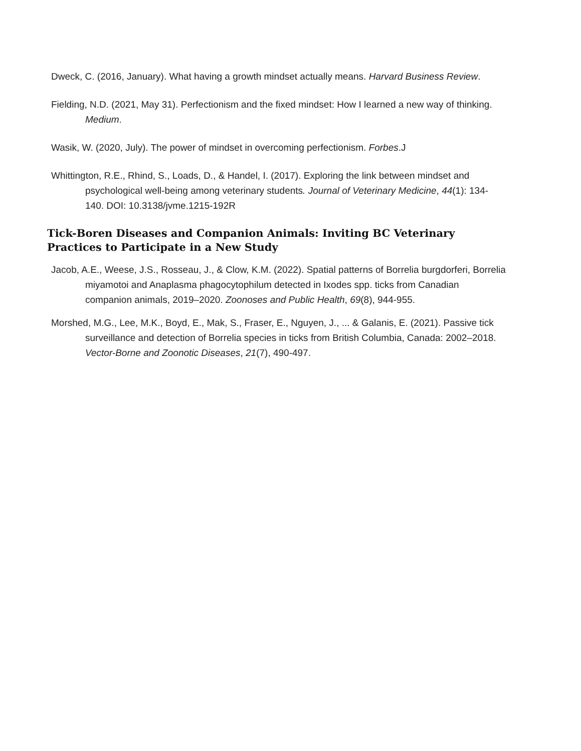Dweck, C. (2016, January). What having a growth mindset actually means. Harvard Business Review.
Fielding, N.D. (2021, May 31). Perfectionism and the fixed mindset: How I learned a new way of thinking. Medium.
Wasik, W. (2020, July). The power of mindset in overcoming perfectionism. Forbes.J
Whittington, R.E., Rhind, S., Loads, D., & Handel, I. (2017). Exploring the link between mindset and psychological well-being among veterinary students. Journal of Veterinary Medicine, 44(1): 134-140. DOI: 10.3138/jvme.1215-192R
Tick-Boren Diseases and Companion Animals: Inviting BC Veterinary Practices to Participate in a New Study
Jacob, A.E., Weese, J.S., Rosseau, J., & Clow, K.M. (2022). Spatial patterns of Borrelia burgdorferi, Borrelia miyamotoi and Anaplasma phagocytophilum detected in Ixodes spp. ticks from Canadian companion animals, 2019–2020. Zoonoses and Public Health, 69(8), 944-955.
Morshed, M.G., Lee, M.K., Boyd, E., Mak, S., Fraser, E., Nguyen, J., ... & Galanis, E. (2021). Passive tick surveillance and detection of Borrelia species in ticks from British Columbia, Canada: 2002–2018. Vector-Borne and Zoonotic Diseases, 21(7), 490-497.